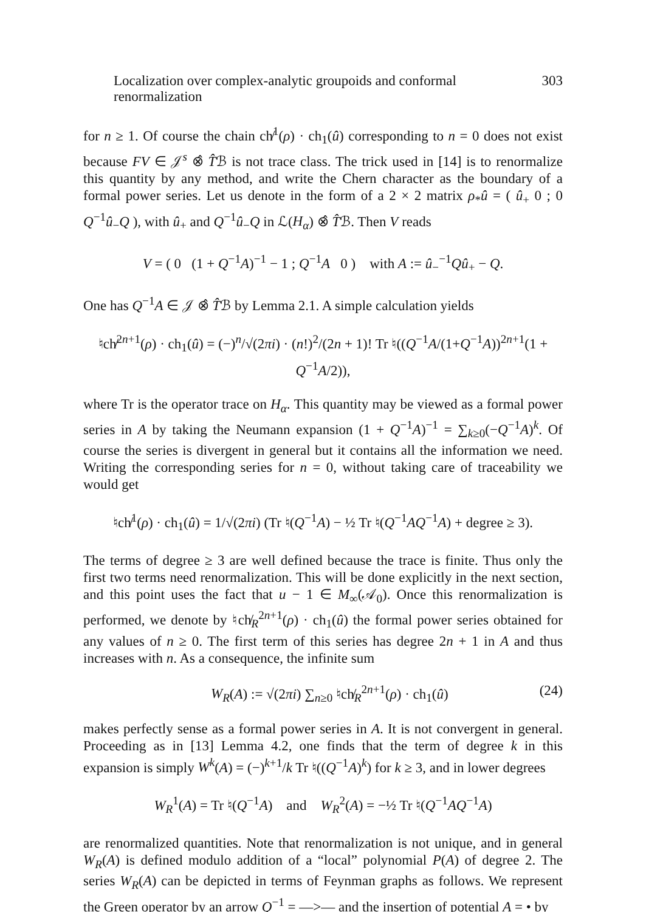Localization over complex-analytic groupoids and conformal renormalization 303
for n ≥ 1. Of course the chain ch̸<sup>1</sup>(ρ) · ch<sub>1</sub>(û) corresponding to n = 0 does not exist because FV ∈ 𝒥<sup>s</sup> ⊗̂ T̂ℬ is not trace class. The trick used in [14] is to renormalize this quantity by any method, and write the Chern character as the boundary of a formal power series. Let us denote in the form of a 2 × 2 matrix ρ<sub>*</sub>û = ( û<sub>+</sub> 0 ; 0 Q<sup>−1</sup>û<sub>−</sub>Q ), with û<sub>+</sub> and Q<sup>−1</sup>û<sub>−</sub>Q in ℒ(H<sub>α</sub>) ⊗̂ T̂ℬ. Then V reads
V = ( 0 (1 + Q<sup>−1</sup>A)<sup>−1</sup> − 1 ; Q<sup>−1</sup>A 0 ) with A := û<sub>−</sub><sup>−1</sup>Qû<sub>+</sub> − Q.
One has Q<sup>−1</sup>A ∈ 𝒥 ⊗̂ T̂ℬ by Lemma 2.1. A simple calculation yields
♮ch̸<sup>2n+1</sup>(ρ) · ch<sub>1</sub>(û) = (−)<sup>n</sup>/√(2πi) · (n!)<sup>2</sup>/(2n + 1)! Tr ♮((Q<sup>−1</sup>A/(1+Q<sup>−1</sup>A))<sup>2n+1</sup>(1 + Q<sup>−1</sup>A/2)),
where Tr is the operator trace on H<sub>α</sub>. This quantity may be viewed as a formal power series in A by taking the Neumann expansion (1 + Q<sup>−1</sup>A)<sup>−1</sup> = ∑<sub>k≥0</sub>(−Q<sup>−1</sup>A)<sup>k</sup>. Of course the series is divergent in general but it contains all the information we need. Writing the corresponding series for n = 0, without taking care of traceability we would get
♮ch̸<sup>1</sup>(ρ) · ch<sub>1</sub>(û) = 1/√(2πi) (Tr ♮(Q<sup>−1</sup>A) − ½ Tr ♮(Q<sup>−1</sup>AQ<sup>−1</sup>A) + degree ≥ 3).
The terms of degree ≥ 3 are well defined because the trace is finite. Thus only the first two terms need renormalization. This will be done explicitly in the next section, and this point uses the fact that u − 1 ∈ M<sub>∞</sub>(𝒜<sub>0</sub>). Once this renormalization is performed, we denote by ♮ch̸<sub>R</sub><sup>2n+1</sup>(ρ) · ch<sub>1</sub>(û) the formal power series obtained for any values of n ≥ 0. The first term of this series has degree 2n + 1 in A and thus increases with n. As a consequence, the infinite sum
W<sub>R</sub>(A) := √(2πi) ∑<sub>n≥0</sub> ♮ch̸<sub>R</sub><sup>2n+1</sup>(ρ) · ch<sub>1</sub>(û) (24)
makes perfectly sense as a formal power series in A. It is not convergent in general. Proceeding as in [13] Lemma 4.2, one finds that the term of degree k in this expansion is simply W<sup>k</sup>(A) = (−)<sup>k+1</sup>/k Tr ♮((Q<sup>−1</sup>A)<sup>k</sup>) for k ≥ 3, and in lower degrees
W<sub>R</sub><sup>1</sup>(A) = Tr ♮(Q<sup>−1</sup>A) and W<sub>R</sub><sup>2</sup>(A) = −½ Tr ♮(Q<sup>−1</sup>AQ<sup>−1</sup>A)
are renormalized quantities. Note that renormalization is not unique, and in general W<sub>R</sub>(A) is defined modulo addition of a “local” polynomial P(A) of degree 2. The series W<sub>R</sub>(A) can be depicted in terms of Feynman graphs as follows. We represent the Green operator by an arrow Q<sup>−1</sup> = —>— and the insertion of potential A = • by